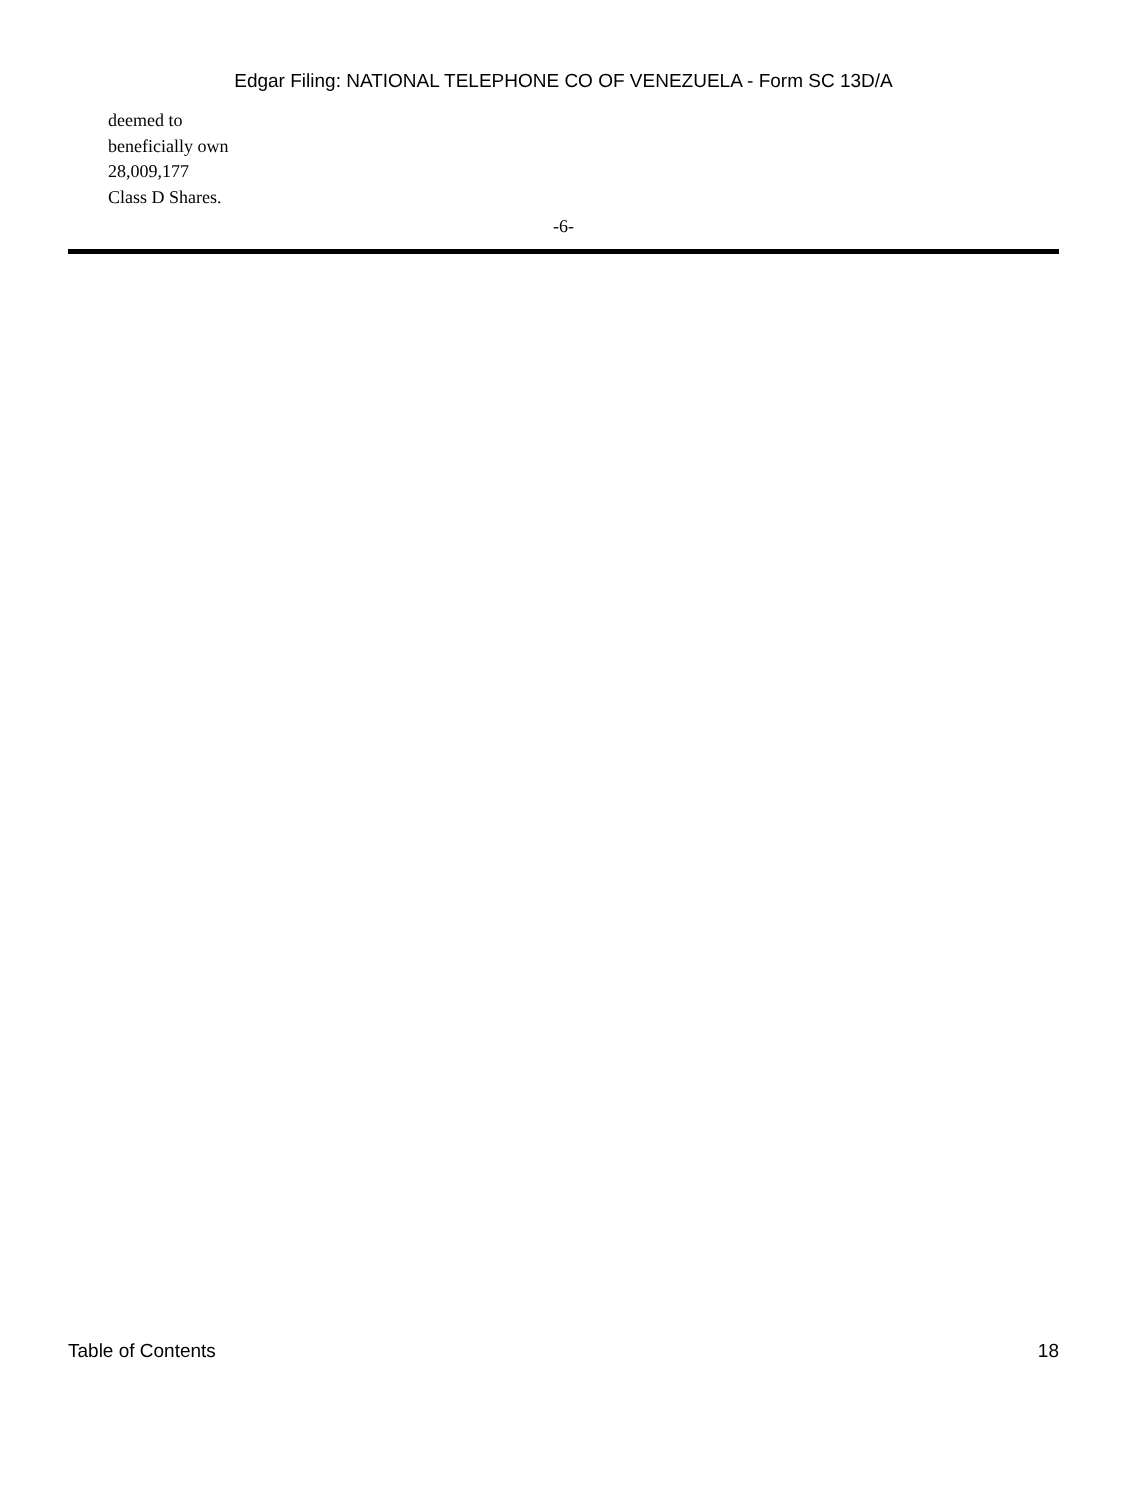Edgar Filing: NATIONAL TELEPHONE CO OF VENEZUELA - Form SC 13D/A
deemed to
beneficially own
28,009,177
Class D Shares.
-6-
Table of Contents 18